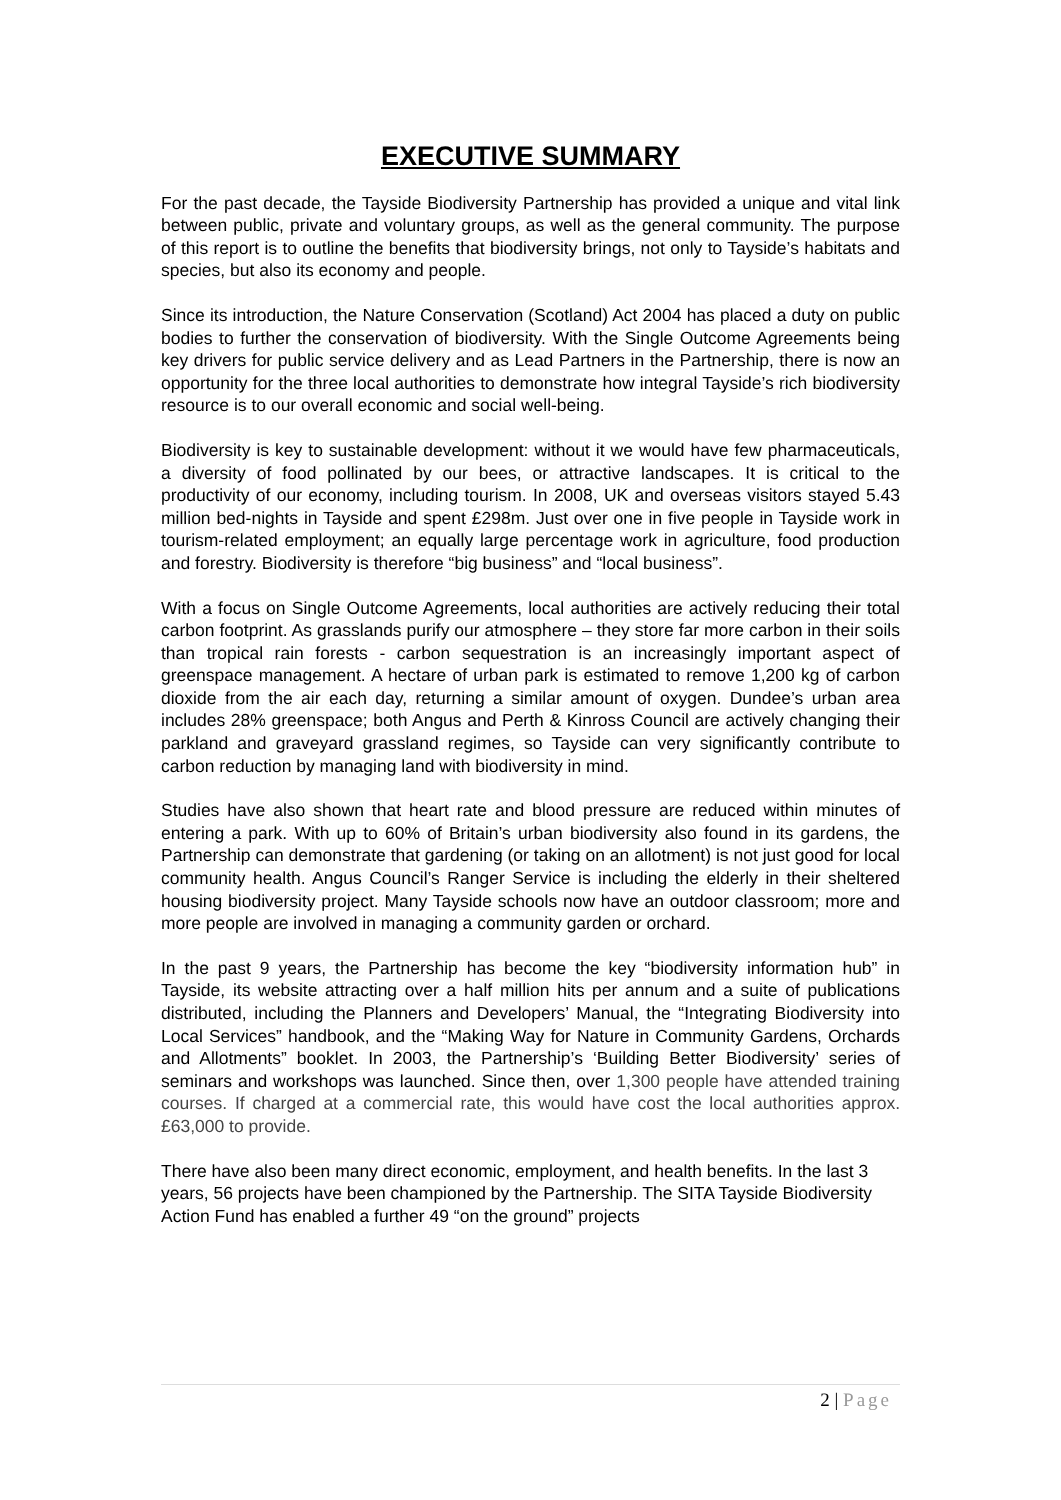EXECUTIVE SUMMARY
For the past decade, the Tayside Biodiversity Partnership has provided a unique and vital link between public, private and voluntary groups, as well as the general community. The purpose of this report is to outline the benefits that biodiversity brings, not only to Tayside’s habitats and species, but also its economy and people.
Since its introduction, the Nature Conservation (Scotland) Act 2004 has placed a duty on public bodies to further the conservation of biodiversity. With the Single Outcome Agreements being key drivers for public service delivery and as Lead Partners in the Partnership, there is now an opportunity for the three local authorities to demonstrate how integral Tayside’s rich biodiversity resource is to our overall economic and social well-being.
Biodiversity is key to sustainable development: without it we would have few pharmaceuticals, a diversity of food pollinated by our bees, or attractive landscapes. It is critical to the productivity of our economy, including tourism. In 2008, UK and overseas visitors stayed 5.43 million bed-nights in Tayside and spent £298m. Just over one in five people in Tayside work in tourism-related employment; an equally large percentage work in agriculture, food production and forestry. Biodiversity is therefore “big business” and “local business”.
With a focus on Single Outcome Agreements, local authorities are actively reducing their total carbon footprint. As grasslands purify our atmosphere – they store far more carbon in their soils than tropical rain forests - carbon sequestration is an increasingly important aspect of greenspace management. A hectare of urban park is estimated to remove 1,200 kg of carbon dioxide from the air each day, returning a similar amount of oxygen. Dundee’s urban area includes 28% greenspace; both Angus and Perth & Kinross Council are actively changing their parkland and graveyard grassland regimes, so Tayside can very significantly contribute to carbon reduction by managing land with biodiversity in mind.
Studies have also shown that heart rate and blood pressure are reduced within minutes of entering a park. With up to 60% of Britain’s urban biodiversity also found in its gardens, the Partnership can demonstrate that gardening (or taking on an allotment) is not just good for local community health. Angus Council’s Ranger Service is including the elderly in their sheltered housing biodiversity project. Many Tayside schools now have an outdoor classroom; more and more people are involved in managing a community garden or orchard.
In the past 9 years, the Partnership has become the key “biodiversity information hub” in Tayside, its website attracting over a half million hits per annum and a suite of publications distributed, including the Planners and Developers’ Manual, the “Integrating Biodiversity into Local Services” handbook, and the “Making Way for Nature in Community Gardens, Orchards and Allotments” booklet. In 2003, the Partnership’s ‘Building Better Biodiversity’ series of seminars and workshops was launched. Since then, over 1,300 people have attended training courses. If charged at a commercial rate, this would have cost the local authorities approx. £63,000 to provide.
There have also been many direct economic, employment, and health benefits. In the last 3 years, 56 projects have been championed by the Partnership. The SITA Tayside Biodiversity Action Fund has enabled a further 49 “on the ground” projects
2 | Page